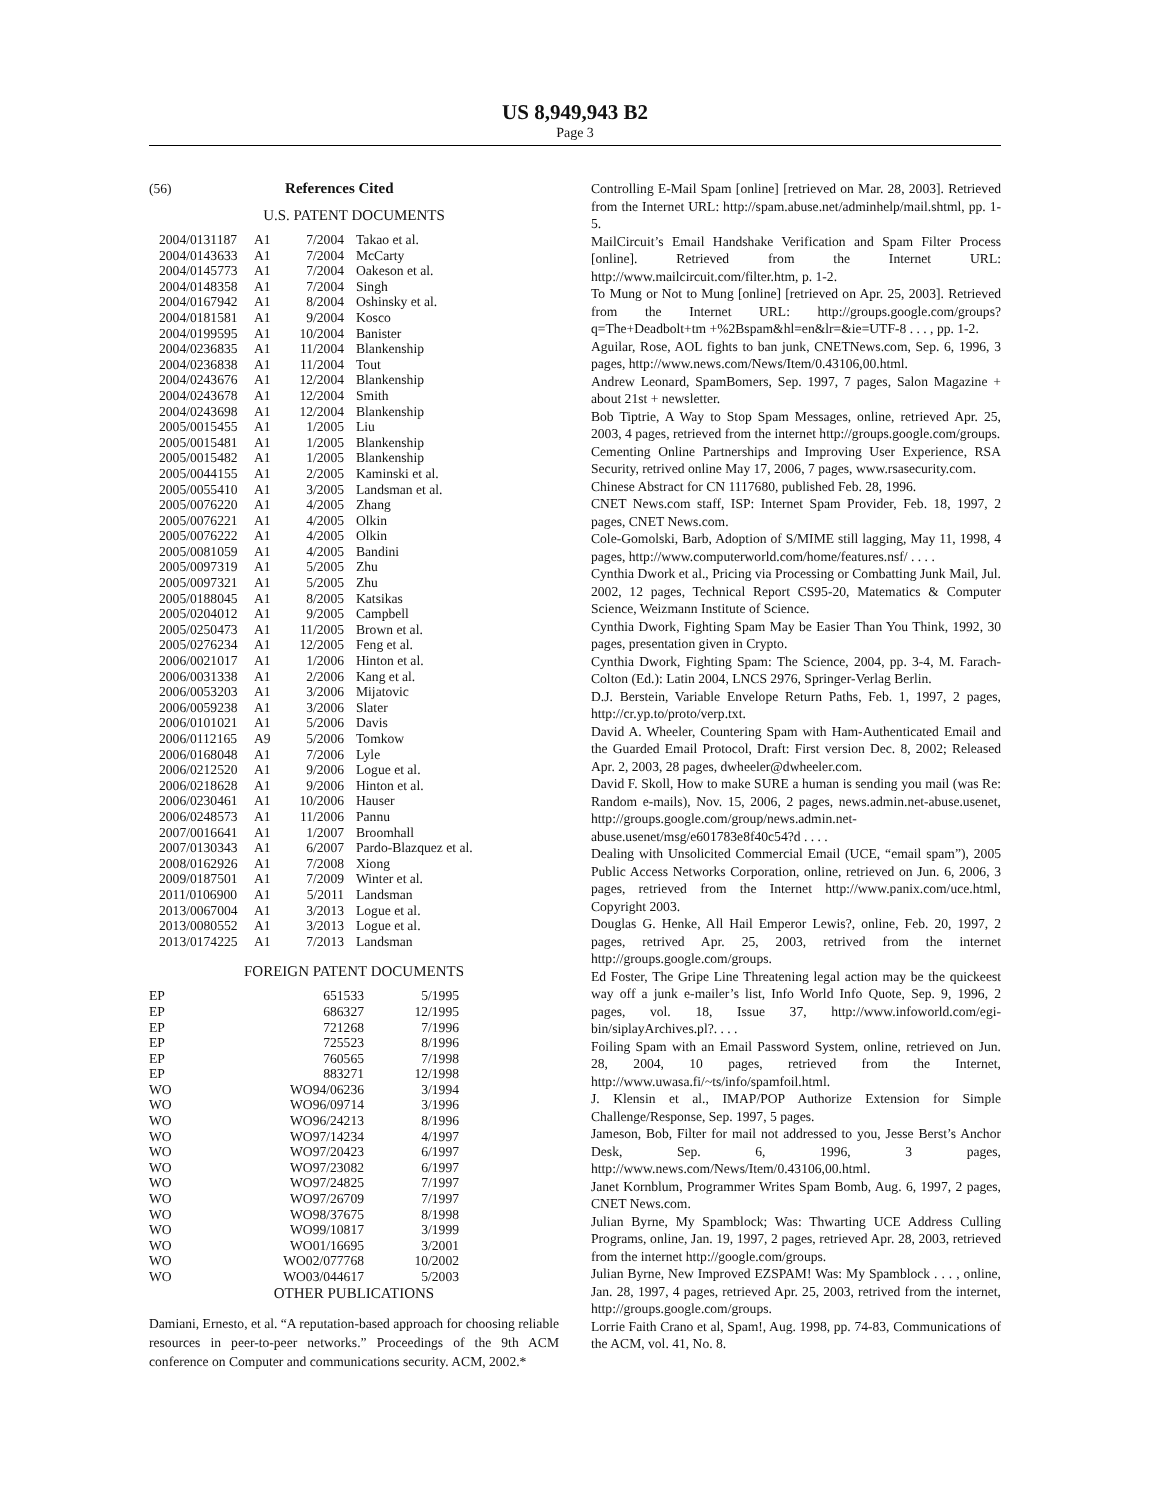US 8,949,943 B2
Page 3
(56) References Cited
U.S. PATENT DOCUMENTS
| 2004/0131187 | A1 | 7/2004 | Takao et al. |
| 2004/0143633 | A1 | 7/2004 | McCarty |
| 2004/0145773 | A1 | 7/2004 | Oakeson et al. |
| 2004/0148358 | A1 | 7/2004 | Singh |
| 2004/0167942 | A1 | 8/2004 | Oshinsky et al. |
| 2004/0181581 | A1 | 9/2004 | Kosco |
| 2004/0199595 | A1 | 10/2004 | Banister |
| 2004/0236835 | A1 | 11/2004 | Blankenship |
| 2004/0236838 | A1 | 11/2004 | Tout |
| 2004/0243676 | A1 | 12/2004 | Blankenship |
| 2004/0243678 | A1 | 12/2004 | Smith |
| 2004/0243698 | A1 | 12/2004 | Blankenship |
| 2005/0015455 | A1 | 1/2005 | Liu |
| 2005/0015481 | A1 | 1/2005 | Blankenship |
| 2005/0015482 | A1 | 1/2005 | Blankenship |
| 2005/0044155 | A1 | 2/2005 | Kaminski et al. |
| 2005/0055410 | A1 | 3/2005 | Landsman et al. |
| 2005/0076220 | A1 | 4/2005 | Zhang |
| 2005/0076221 | A1 | 4/2005 | Olkin |
| 2005/0076222 | A1 | 4/2005 | Olkin |
| 2005/0081059 | A1 | 4/2005 | Bandini |
| 2005/0097319 | A1 | 5/2005 | Zhu |
| 2005/0097321 | A1 | 5/2005 | Zhu |
| 2005/0188045 | A1 | 8/2005 | Katsikas |
| 2005/0204012 | A1 | 9/2005 | Campbell |
| 2005/0250473 | A1 | 11/2005 | Brown et al. |
| 2005/0276234 | A1 | 12/2005 | Feng et al. |
| 2006/0021017 | A1 | 1/2006 | Hinton et al. |
| 2006/0031338 | A1 | 2/2006 | Kang et al. |
| 2006/0053203 | A1 | 3/2006 | Mijatovic |
| 2006/0059238 | A1 | 3/2006 | Slater |
| 2006/0101021 | A1 | 5/2006 | Davis |
| 2006/0112165 | A9 | 5/2006 | Tomkow |
| 2006/0168048 | A1 | 7/2006 | Lyle |
| 2006/0212520 | A1 | 9/2006 | Logue et al. |
| 2006/0218628 | A1 | 9/2006 | Hinton et al. |
| 2006/0230461 | A1 | 10/2006 | Hauser |
| 2006/0248573 | A1 | 11/2006 | Pannu |
| 2007/0016641 | A1 | 1/2007 | Broomhall |
| 2007/0130343 | A1 | 6/2007 | Pardo-Blazquez et al. |
| 2008/0162926 | A1 | 7/2008 | Xiong |
| 2009/0187501 | A1 | 7/2009 | Winter et al. |
| 2011/0106900 | A1 | 5/2011 | Landsman |
| 2013/0067004 | A1 | 3/2013 | Logue et al. |
| 2013/0080552 | A1 | 3/2013 | Logue et al. |
| 2013/0174225 | A1 | 7/2013 | Landsman |
FOREIGN PATENT DOCUMENTS
| EP | 651533 | 5/1995 |
| EP | 686327 | 12/1995 |
| EP | 721268 | 7/1996 |
| EP | 725523 | 8/1996 |
| EP | 760565 | 7/1998 |
| EP | 883271 | 12/1998 |
| WO | WO94/06236 | 3/1994 |
| WO | WO96/09714 | 3/1996 |
| WO | WO96/24213 | 8/1996 |
| WO | WO97/14234 | 4/1997 |
| WO | WO97/20423 | 6/1997 |
| WO | WO97/23082 | 6/1997 |
| WO | WO97/24825 | 7/1997 |
| WO | WO97/26709 | 7/1997 |
| WO | WO98/37675 | 8/1998 |
| WO | WO99/10817 | 3/1999 |
| WO | WO01/16695 | 3/2001 |
| WO | WO02/077768 | 10/2002 |
| WO | WO03/044617 | 5/2003 |
OTHER PUBLICATIONS
Damiani, Ernesto, et al. “A reputation-based approach for choosing reliable resources in peer-to-peer networks.” Proceedings of the 9th ACM conference on Computer and communications security. ACM, 2002.*
Controlling E-Mail Spam [online] [retrieved on Mar. 28, 2003]. Retrieved from the Internet URL: http://spam.abuse.net/adminhelp/mail.shtml, pp. 1-5.
MailCircuit’s Email Handshake Verification and Spam Filter Process [online]. Retrieved from the Internet URL: http://www.mailcircuit.com/filter.htm, p. 1-2.
To Mung or Not to Mung [online] [retrieved on Apr. 25, 2003]. Retrieved from the Internet URL: http://groups.google.com/groups?q=The+Deadbolt+tm +%2Bspam&hl=en&lr=&ie=UTF-8 . . . , pp. 1-2.
Aguilar, Rose, AOL fights to ban junk, CNETNews.com, Sep. 6, 1996, 3 pages, http://www.news.com/News/Item/0.43106,00.html.
Andrew Leonard, SpamBomers, Sep. 1997, 7 pages, Salon Magazine + about 21st + newsletter.
Bob Tiptrie, A Way to Stop Spam Messages, online, retrieved Apr. 25, 2003, 4 pages, retrieved from the internet http://groups.google.com/groups.
Cementing Online Partnerships and Improving User Experience, RSA Security, retrived online May 17, 2006, 7 pages, www.rsasecurity.com.
Chinese Abstract for CN 1117680, published Feb. 28, 1996.
CNET News.com staff, ISP: Internet Spam Provider, Feb. 18, 1997, 2 pages, CNET News.com.
Cole-Gomolski, Barb, Adoption of S/MIME still lagging, May 11, 1998, 4 pages, http://www.computerworld.com/home/features.nsf/ . . . .
Cynthia Dwork et al., Pricing via Processing or Combatting Junk Mail, Jul. 2002, 12 pages, Technical Report CS95-20, Matematics & Computer Science, Weizmann Institute of Science.
Cynthia Dwork, Fighting Spam May be Easier Than You Think, 1992, 30 pages, presentation given in Crypto.
Cynthia Dwork, Fighting Spam: The Science, 2004, pp. 3-4, M. Farach-Colton (Ed.): Latin 2004, LNCS 2976, Springer-Verlag Berlin.
D.J. Berstein, Variable Envelope Return Paths, Feb. 1, 1997, 2 pages, http://cr.yp.to/proto/verp.txt.
David A. Wheeler, Countering Spam with Ham-Authenticated Email and the Guarded Email Protocol, Draft: First version Dec. 8, 2002; Released Apr. 2, 2003, 28 pages, dwheeler@dwheeler.com.
David F. Skoll, How to make SURE a human is sending you mail (was Re: Random e-mails), Nov. 15, 2006, 2 pages, news.admin.net-abuse.usenet, http://groups.google.com/group/news.admin.net-abuse.usenet/msg/e601783e8f40c54?d . . . .
Dealing with Unsolicited Commercial Email (UCE, “email spam”), 2005 Public Access Networks Corporation, online, retrieved on Jun. 6, 2006, 3 pages, retrieved from the Internet http://www.panix.com/uce.html, Copyright 2003.
Douglas G. Henke, All Hail Emperor Lewis?, online, Feb. 20, 1997, 2 pages, retrived Apr. 25, 2003, retrived from the internet http://groups.google.com/groups.
Ed Foster, The Gripe Line Threatening legal action may be the quickeest way off a junk e-mailer’s list, Info World Info Quote, Sep. 9, 1996, 2 pages, vol. 18, Issue 37, http://www.infoworld.com/egi-bin/siplayArchives.pl?. . . .
Foiling Spam with an Email Password System, online, retrieved on Jun. 28, 2004, 10 pages, retrieved from the Internet, http://www.uwasa.fi/~ts/info/spamfoil.html.
J. Klensin et al., IMAP/POP Authorize Extension for Simple Challenge/Response, Sep. 1997, 5 pages.
Jameson, Bob, Filter for mail not addressed to you, Jesse Berst’s Anchor Desk, Sep. 6, 1996, 3 pages, http://www.news.com/News/Item/0.43106,00.html.
Janet Kornblum, Programmer Writes Spam Bomb, Aug. 6, 1997, 2 pages, CNET News.com.
Julian Byrne, My Spamblock; Was: Thwarting UCE Address Culling Programs, online, Jan. 19, 1997, 2 pages, retrieved Apr. 28, 2003, retrieved from the internet http://google.com/groups.
Julian Byrne, New Improved EZSPAM! Was: My Spamblock . . . , online, Jan. 28, 1997, 4 pages, retrieved Apr. 25, 2003, retrived from the internet, http://groups.google.com/groups.
Lorrie Faith Crano et al, Spam!, Aug. 1998, pp. 74-83, Communications of the ACM, vol. 41, No. 8.